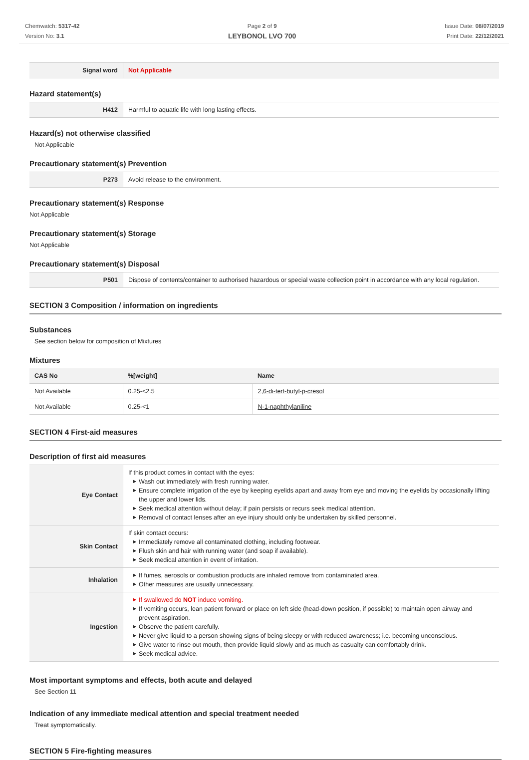Chemwatch: 5317-42
Version No: 3.1
Page 2 of 9
LEYBONOL LVO 700
Issue Date: 08/07/2019
Print Date: 22/12/2021
| Signal word | Not Applicable |
Hazard statement(s)
| H412 | Harmful to aquatic life with long lasting effects. |
Hazard(s) not otherwise classified
Not Applicable
Precautionary statement(s) Prevention
| P273 | Avoid release to the environment. |
Precautionary statement(s) Response
Not Applicable
Precautionary statement(s) Storage
Not Applicable
Precautionary statement(s) Disposal
| P501 | Dispose of contents/container to authorised hazardous or special waste collection point in accordance with any local regulation. |
SECTION 3 Composition / information on ingredients
Substances
See section below for composition of Mixtures
Mixtures
| CAS No | %[weight] | Name |
| --- | --- | --- |
| Not Available | 0.25-<2.5 | 2,6-di-tert-butyl-p-cresol |
| Not Available | 0.25-<1 | N-1-naphthylaniline |
SECTION 4 First-aid measures
Description of first aid measures
| Eye Contact | If this product comes in contact with the eyes: ▶ Wash out immediately with fresh running water. ▶ Ensure complete irrigation of the eye by keeping eyelids apart and away from eye and moving the eyelids by occasionally lifting the upper and lower lids. ▶ Seek medical attention without delay; if pain persists or recurs seek medical attention. ▶ Removal of contact lenses after an eye injury should only be undertaken by skilled personnel. |
| Skin Contact | If skin contact occurs: ▶ Immediately remove all contaminated clothing, including footwear. ▶ Flush skin and hair with running water (and soap if available). ▶ Seek medical attention in event of irritation. |
| Inhalation | ▶ If fumes, aerosols or combustion products are inhaled remove from contaminated area. ▶ Other measures are usually unnecessary. |
| Ingestion | ▶ If swallowed do NOT induce vomiting. ▶ If vomiting occurs, lean patient forward or place on left side (head-down position, if possible) to maintain open airway and prevent aspiration. ▶ Observe the patient carefully. ▶ Never give liquid to a person showing signs of being sleepy or with reduced awareness; i.e. becoming unconscious. ▶ Give water to rinse out mouth, then provide liquid slowly and as much as casualty can comfortably drink. ▶ Seek medical advice. |
Most important symptoms and effects, both acute and delayed
See Section 11
Indication of any immediate medical attention and special treatment needed
Treat symptomatically.
SECTION 5 Fire-fighting measures